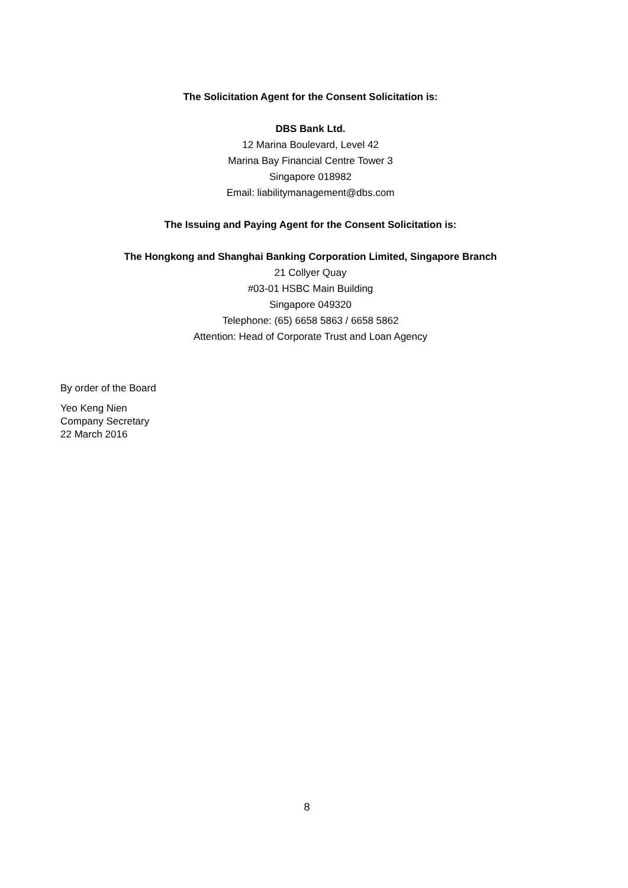The Solicitation Agent for the Consent Solicitation is:
DBS Bank Ltd.
12 Marina Boulevard, Level 42
Marina Bay Financial Centre Tower 3
Singapore 018982
Email: liabilitymanagement@dbs.com
The Issuing and Paying Agent for the Consent Solicitation is:
The Hongkong and Shanghai Banking Corporation Limited, Singapore Branch
21 Collyer Quay
#03-01 HSBC Main Building
Singapore 049320
Telephone: (65) 6658 5863 / 6658 5862
Attention: Head of Corporate Trust and Loan Agency
By order of the Board
Yeo Keng Nien
Company Secretary
22 March 2016
8